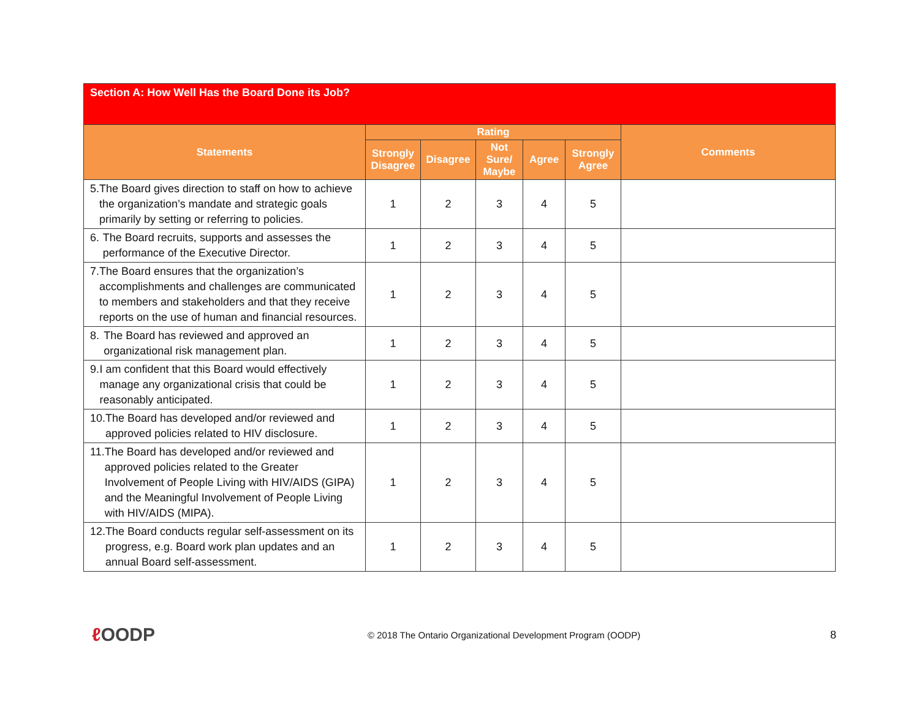| Section A: How Well Has the Board Done its Job? | | | | | | |
| --- | --- | --- | --- | --- | --- | --- |
| Statements | Rating | | | | | Comments |
| | Strongly Disagree | Disagree | Not Sure/ Maybe | Agree | Strongly Agree | |
| 5. The Board gives direction to staff on how to achieve the organization’s mandate and strategic goals primarily by setting or referring to policies. | 1 | 2 | 3 | 4 | 5 | |
| 6. The Board recruits, supports and assesses the performance of the Executive Director. | 1 | 2 | 3 | 4 | 5 | |
| 7. The Board ensures that the organization’s accomplishments and challenges are communicated to members and stakeholders and that they receive reports on the use of human and financial resources. | 1 | 2 | 3 | 4 | 5 | |
| 8. The Board has reviewed and approved an organizational risk management plan. | 1 | 2 | 3 | 4 | 5 | |
| 9. I am confident that this Board would effectively manage any organizational crisis that could be reasonably anticipated. | 1 | 2 | 3 | 4 | 5 | |
| 10. The Board has developed and/or reviewed and approved policies related to HIV disclosure. | 1 | 2 | 3 | 4 | 5 | |
| 11. The Board has developed and/or reviewed and approved policies related to the Greater Involvement of People Living with HIV/AIDS (GIPA) and the Meaningful Involvement of People Living with HIV/AIDS (MIPA). | 1 | 2 | 3 | 4 | 5 | |
| 12. The Board conducts regular self-assessment on its progress, e.g. Board work plan updates and an annual Board self-assessment. | 1 | 2 | 3 | 4 | 5 | |
ℓ OODP
© 2018 The Ontario Organizational Development Program (OODP)
8